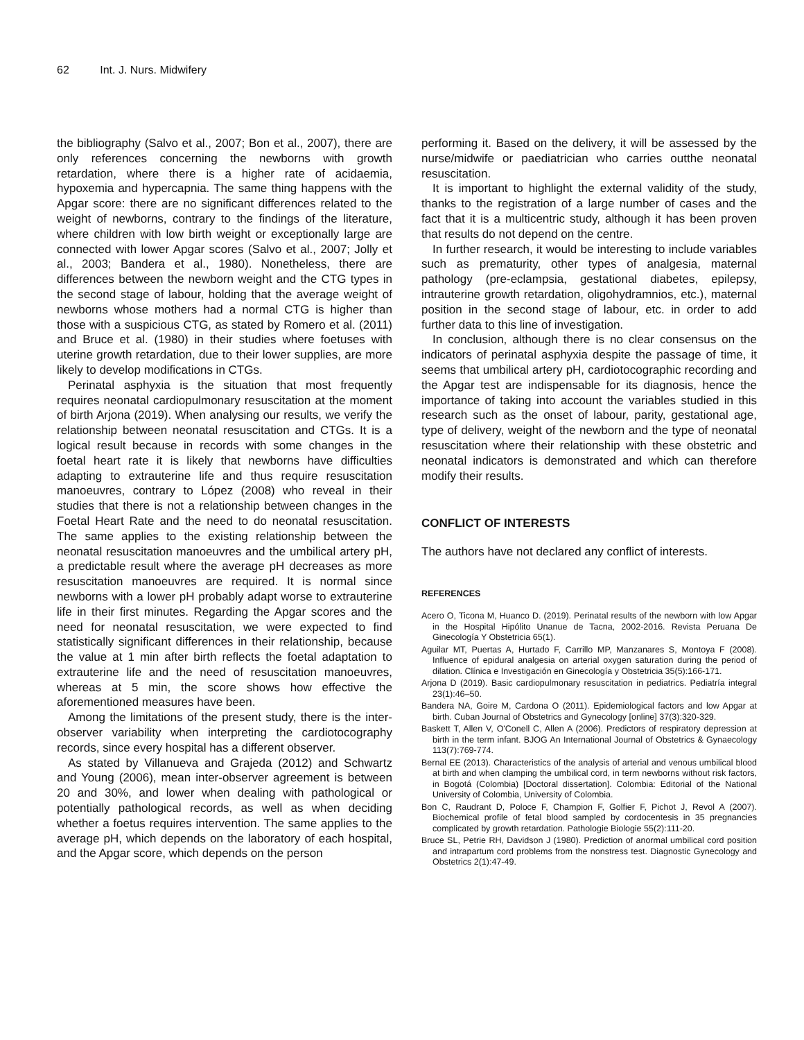62 Int. J. Nurs. Midwifery
the bibliography (Salvo et al., 2007; Bon et al., 2007), there are only references concerning the newborns with growth retardation, where there is a higher rate of acidaemia, hypoxemia and hypercapnia. The same thing happens with the Apgar score: there are no significant differences related to the weight of newborns, contrary to the findings of the literature, where children with low birth weight or exceptionally large are connected with lower Apgar scores (Salvo et al., 2007; Jolly et al., 2003; Bandera et al., 1980). Nonetheless, there are differences between the newborn weight and the CTG types in the second stage of labour, holding that the average weight of newborns whose mothers had a normal CTG is higher than those with a suspicious CTG, as stated by Romero et al. (2011) and Bruce et al. (1980) in their studies where foetuses with uterine growth retardation, due to their lower supplies, are more likely to develop modifications in CTGs.
Perinatal asphyxia is the situation that most frequently requires neonatal cardiopulmonary resuscitation at the moment of birth Arjona (2019). When analysing our results, we verify the relationship between neonatal resuscitation and CTGs. It is a logical result because in records with some changes in the foetal heart rate it is likely that newborns have difficulties adapting to extrauterine life and thus require resuscitation manoeuvres, contrary to López (2008) who reveal in their studies that there is not a relationship between changes in the Foetal Heart Rate and the need to do neonatal resuscitation. The same applies to the existing relationship between the neonatal resuscitation manoeuvres and the umbilical artery pH, a predictable result where the average pH decreases as more resuscitation manoeuvres are required. It is normal since newborns with a lower pH probably adapt worse to extrauterine life in their first minutes. Regarding the Apgar scores and the need for neonatal resuscitation, we were expected to find statistically significant differences in their relationship, because the value at 1 min after birth reflects the foetal adaptation to extrauterine life and the need of resuscitation manoeuvres, whereas at 5 min, the score shows how effective the aforementioned measures have been.
Among the limitations of the present study, there is the inter-observer variability when interpreting the cardiotocography records, since every hospital has a different observer.
As stated by Villanueva and Grajeda (2012) and Schwartz and Young (2006), mean inter-observer agreement is between 20 and 30%, and lower when dealing with pathological or potentially pathological records, as well as when deciding whether a foetus requires intervention. The same applies to the average pH, which depends on the laboratory of each hospital, and the Apgar score, which depends on the person
performing it. Based on the delivery, it will be assessed by the nurse/midwife or paediatrician who carries outthe neonatal resuscitation.
It is important to highlight the external validity of the study, thanks to the registration of a large number of cases and the fact that it is a multicentric study, although it has been proven that results do not depend on the centre.
In further research, it would be interesting to include variables such as prematurity, other types of analgesia, maternal pathology (pre-eclampsia, gestational diabetes, epilepsy, intrauterine growth retardation, oligohydramnios, etc.), maternal position in the second stage of labour, etc. in order to add further data to this line of investigation.
In conclusion, although there is no clear consensus on the indicators of perinatal asphyxia despite the passage of time, it seems that umbilical artery pH, cardiotocographic recording and the Apgar test are indispensable for its diagnosis, hence the importance of taking into account the variables studied in this research such as the onset of labour, parity, gestational age, type of delivery, weight of the newborn and the type of neonatal resuscitation where their relationship with these obstetric and neonatal indicators is demonstrated and which can therefore modify their results.
CONFLICT OF INTERESTS
The authors have not declared any conflict of interests.
REFERENCES
Acero O, Ticona M, Huanco D. (2019). Perinatal results of the newborn with low Apgar in the Hospital Hipólito Unanue de Tacna, 2002-2016. Revista Peruana De Ginecología Y Obstetricia 65(1).
Aguilar MT, Puertas A, Hurtado F, Carrillo MP, Manzanares S, Montoya F (2008). Influence of epidural analgesia on arterial oxygen saturation during the period of dilation. Clínica e Investigación en Ginecología y Obstetricia 35(5):166-171.
Arjona D (2019). Basic cardiopulmonary resuscitation in pediatrics. Pediatría integral 23(1):46–50.
Bandera NA, Goire M, Cardona O (2011). Epidemiological factors and low Apgar at birth. Cuban Journal of Obstetrics and Gynecology [online] 37(3):320-329.
Baskett T, Allen V, O'Conell C, Allen A (2006). Predictors of respiratory depression at birth in the term infant. BJOG An International Journal of Obstetrics & Gynaecology 113(7):769-774.
Bernal EE (2013). Characteristics of the analysis of arterial and venous umbilical blood at birth and when clamping the umbilical cord, in term newborns without risk factors, in Bogotá (Colombia) [Doctoral dissertation]. Colombia: Editorial of the National University of Colombia, University of Colombia.
Bon C, Raudrant D, Poloce F, Champion F, Golfier F, Pichot J, Revol A (2007). Biochemical profile of fetal blood sampled by cordocentesis in 35 pregnancies complicated by growth retardation. Pathologie Biologie 55(2):111-20.
Bruce SL, Petrie RH, Davidson J (1980). Prediction of anormal umbilical cord position and intrapartum cord problems from the nonstress test. Diagnostic Gynecology and Obstetrics 2(1):47-49.